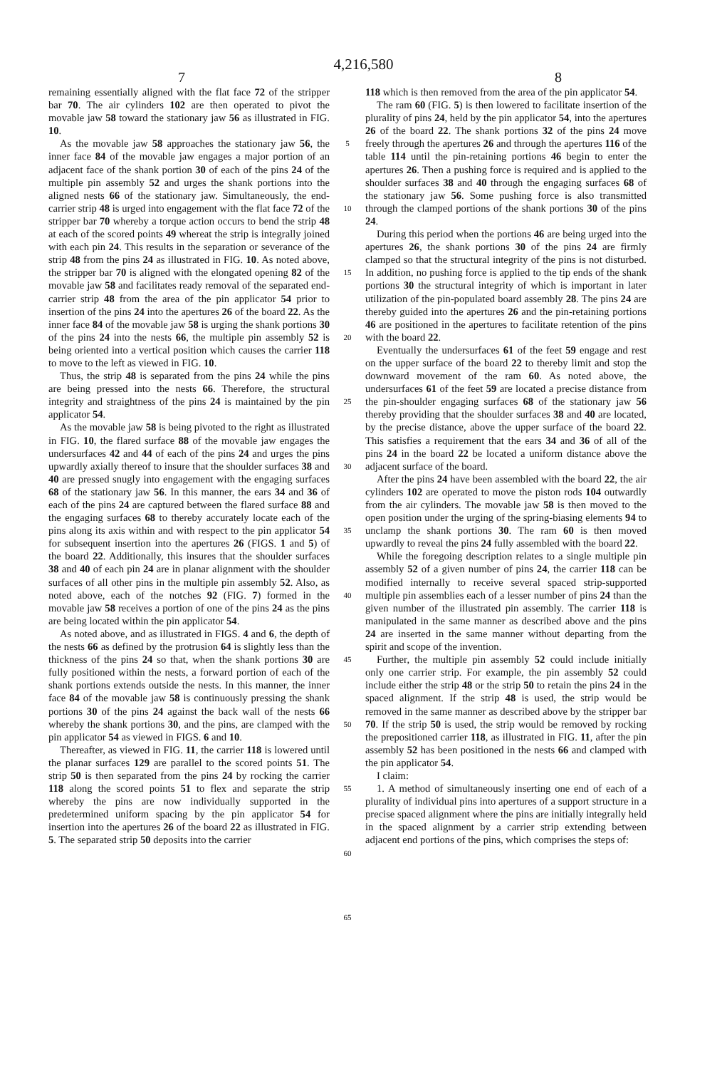4,216,580
7 8
remaining essentially aligned with the flat face 72 of the stripper bar 70. The air cylinders 102 are then operated to pivot the movable jaw 58 toward the stationary jaw 56 as illustrated in FIG. 10.
As the movable jaw 58 approaches the stationary jaw 56, the inner face 84 of the movable jaw engages a major portion of an adjacent face of the shank portion 30 of each of the pins 24 of the multiple pin assembly 52 and urges the shank portions into the aligned nests 66 of the stationary jaw. Simultaneously, the end-carrier strip 48 is urged into engagement with the flat face 72 of the stripper bar 70 whereby a torque action occurs to bend the strip 48 at each of the scored points 49 whereat the strip is integrally joined with each pin 24. This results in the separation or severance of the strip 48 from the pins 24 as illustrated in FIG. 10. As noted above, the stripper bar 70 is aligned with the elongated opening 82 of the movable jaw 58 and facilitates ready removal of the separated end-carrier strip 48 from the area of the pin applicator 54 prior to insertion of the pins 24 into the apertures 26 of the board 22. As the inner face 84 of the movable jaw 58 is urging the shank portions 30 of the pins 24 into the nests 66, the multiple pin assembly 52 is being oriented into a vertical position which causes the carrier 118 to move to the left as viewed in FIG. 10.
Thus, the strip 48 is separated from the pins 24 while the pins are being pressed into the nests 66. Therefore, the structural integrity and straightness of the pins 24 is maintained by the pin applicator 54.
As the movable jaw 58 is being pivoted to the right as illustrated in FIG. 10, the flared surface 88 of the movable jaw engages the undersurfaces 42 and 44 of each of the pins 24 and urges the pins upwardly axially thereof to insure that the shoulder surfaces 38 and 40 are pressed snugly into engagement with the engaging surfaces 68 of the stationary jaw 56. In this manner, the ears 34 and 36 of each of the pins 24 are captured between the flared surface 88 and the engaging surfaces 68 to thereby accurately locate each of the pins along its axis within and with respect to the pin applicator 54 for subsequent insertion into the apertures 26 (FIGS. 1 and 5) of the board 22. Additionally, this insures that the shoulder surfaces 38 and 40 of each pin 24 are in planar alignment with the shoulder surfaces of all other pins in the multiple pin assembly 52. Also, as noted above, each of the notches 92 (FIG. 7) formed in the movable jaw 58 receives a portion of one of the pins 24 as the pins are being located within the pin applicator 54.
As noted above, and as illustrated in FIGS. 4 and 6, the depth of the nests 66 as defined by the protrusion 64 is slightly less than the thickness of the pins 24 so that, when the shank portions 30 are fully positioned within the nests, a forward portion of each of the shank portions extends outside the nests. In this manner, the inner face 84 of the movable jaw 58 is continuously pressing the shank portions 30 of the pins 24 against the back wall of the nests 66 whereby the shank portions 30, and the pins, are clamped with the pin applicator 54 as viewed in FIGS. 6 and 10.
Thereafter, as viewed in FIG. 11, the carrier 118 is lowered until the planar surfaces 129 are parallel to the scored points 51. The strip 50 is then separated from the pins 24 by rocking the carrier 118 along the scored points 51 to flex and separate the strip whereby the pins are now individually supported in the predetermined uniform spacing by the pin applicator 54 for insertion into the apertures 26 of the board 22 as illustrated in FIG. 5. The separated strip 50 deposits into the carrier
5
10
15
20
25
30
35
40
45
50
55
60
65
118 which is then removed from the area of the pin applicator 54.
The ram 60 (FIG. 5) is then lowered to facilitate insertion of the plurality of pins 24, held by the pin applicator 54, into the apertures 26 of the board 22. The shank portions 32 of the pins 24 move freely through the apertures 26 and through the apertures 116 of the table 114 until the pin-retaining portions 46 begin to enter the apertures 26. Then a pushing force is required and is applied to the shoulder surfaces 38 and 40 through the engaging surfaces 68 of the stationary jaw 56. Some pushing force is also transmitted through the clamped portions of the shank portions 30 of the pins 24.
During this period when the portions 46 are being urged into the apertures 26, the shank portions 30 of the pins 24 are firmly clamped so that the structural integrity of the pins is not disturbed. In addition, no pushing force is applied to the tip ends of the shank portions 30 the structural integrity of which is important in later utilization of the pin-populated board assembly 28. The pins 24 are thereby guided into the apertures 26 and the pin-retaining portions 46 are positioned in the apertures to facilitate retention of the pins with the board 22.
Eventually the undersurfaces 61 of the feet 59 engage and rest on the upper surface of the board 22 to thereby limit and stop the downward movement of the ram 60. As noted above, the undersurfaces 61 of the feet 59 are located a precise distance from the pin-shoulder engaging surfaces 68 of the stationary jaw 56 thereby providing that the shoulder surfaces 38 and 40 are located, by the precise distance, above the upper surface of the board 22. This satisfies a requirement that the ears 34 and 36 of all of the pins 24 in the board 22 be located a uniform distance above the adjacent surface of the board.
After the pins 24 have been assembled with the board 22, the air cylinders 102 are operated to move the piston rods 104 outwardly from the air cylinders. The movable jaw 58 is then moved to the open position under the urging of the spring-biasing elements 94 to unclamp the shank portions 30. The ram 60 is then moved upwardly to reveal the pins 24 fully assembled with the board 22.
While the foregoing description relates to a single multiple pin assembly 52 of a given number of pins 24, the carrier 118 can be modified internally to receive several spaced strip-supported multiple pin assemblies each of a lesser number of pins 24 than the given number of the illustrated pin assembly. The carrier 118 is manipulated in the same manner as described above and the pins 24 are inserted in the same manner without departing from the spirit and scope of the invention.
Further, the multiple pin assembly 52 could include initially only one carrier strip. For example, the pin assembly 52 could include either the strip 48 or the strip 50 to retain the pins 24 in the spaced alignment. If the strip 48 is used, the strip would be removed in the same manner as described above by the stripper bar 70. If the strip 50 is used, the strip would be removed by rocking the prepositioned carrier 118, as illustrated in FIG. 11, after the pin assembly 52 has been positioned in the nests 66 and clamped with the pin applicator 54.
I claim:
1. A method of simultaneously inserting one end of each of a plurality of individual pins into apertures of a support structure in a precise spaced alignment where the pins are initially integrally held in the spaced alignment by a carrier strip extending between adjacent end portions of the pins, which comprises the steps of: